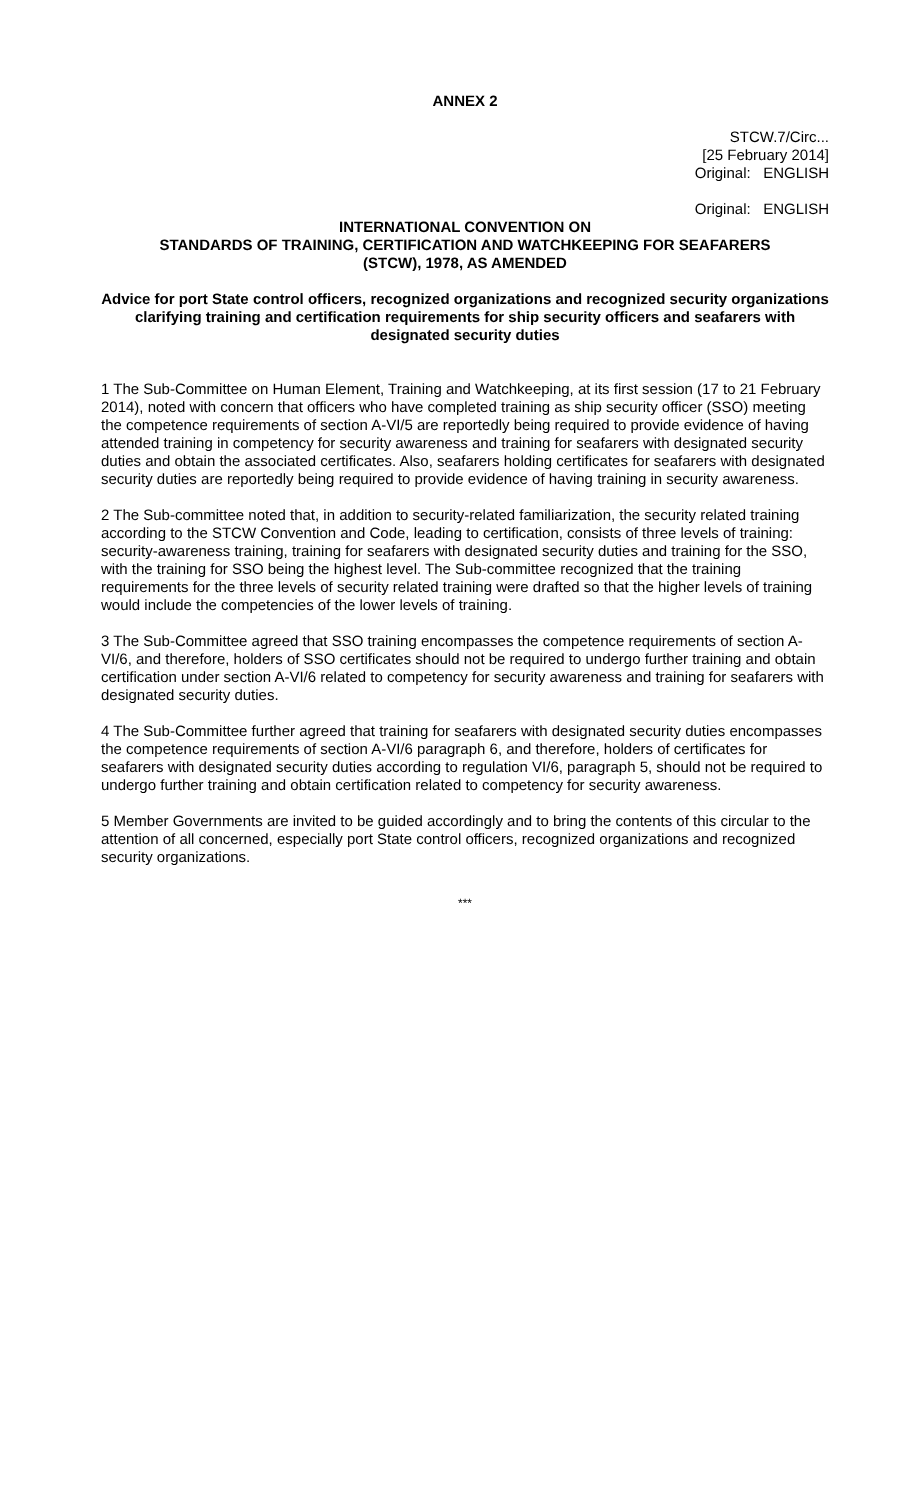ANNEX 2
STCW.7/Circ...
[25 February 2014]
Original: ENGLISH
Original: ENGLISH
INTERNATIONAL CONVENTION ON
STANDARDS OF TRAINING, CERTIFICATION AND WATCHKEEPING FOR SEAFARERS
(STCW), 1978, AS AMENDED
Advice for port State control officers, recognized organizations and recognized security organizations clarifying training and certification requirements for ship security officers and seafarers with designated security duties
1 The Sub-Committee on Human Element, Training and Watchkeeping, at its first session (17 to 21 February 2014), noted with concern that officers who have completed training as ship security officer (SSO) meeting the competence requirements of section A-VI/5 are reportedly being required to provide evidence of having attended training in competency for security awareness and training for seafarers with designated security duties and obtain the associated certificates. Also, seafarers holding certificates for seafarers with designated security duties are reportedly being required to provide evidence of having training in security awareness.
2 The Sub-committee noted that, in addition to security-related familiarization, the security related training according to the STCW Convention and Code, leading to certification, consists of three levels of training: security-awareness training, training for seafarers with designated security duties and training for the SSO, with the training for SSO being the highest level. The Sub-committee recognized that the training requirements for the three levels of security related training were drafted so that the higher levels of training would include the competencies of the lower levels of training.
3 The Sub-Committee agreed that SSO training encompasses the competence requirements of section A-VI/6, and therefore, holders of SSO certificates should not be required to undergo further training and obtain certification under section A-VI/6 related to competency for security awareness and training for seafarers with designated security duties.
4 The Sub-Committee further agreed that training for seafarers with designated security duties encompasses the competence requirements of section A-VI/6 paragraph 6, and therefore, holders of certificates for seafarers with designated security duties according to regulation VI/6, paragraph 5, should not be required to undergo further training and obtain certification related to competency for security awareness.
5 Member Governments are invited to be guided accordingly and to bring the contents of this circular to the attention of all concerned, especially port State control officers, recognized organizations and recognized security organizations.
***